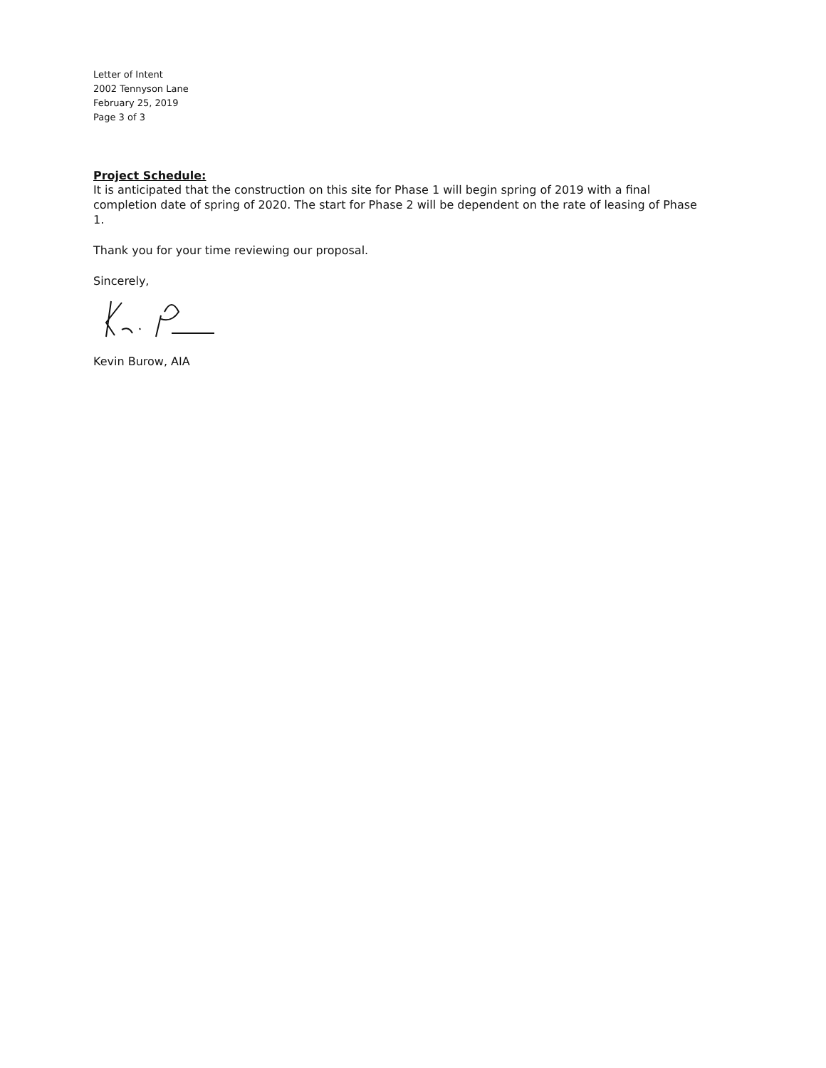Letter of Intent
2002 Tennyson Lane
February 25, 2019
Page 3 of 3
Project Schedule:
It is anticipated that the construction on this site for Phase 1 will begin spring of 2019 with a final completion date of spring of 2020. The start for Phase 2 will be dependent on the rate of leasing of Phase 1.
Thank you for your time reviewing our proposal.
Sincerely,
Kevin Burow, AIA